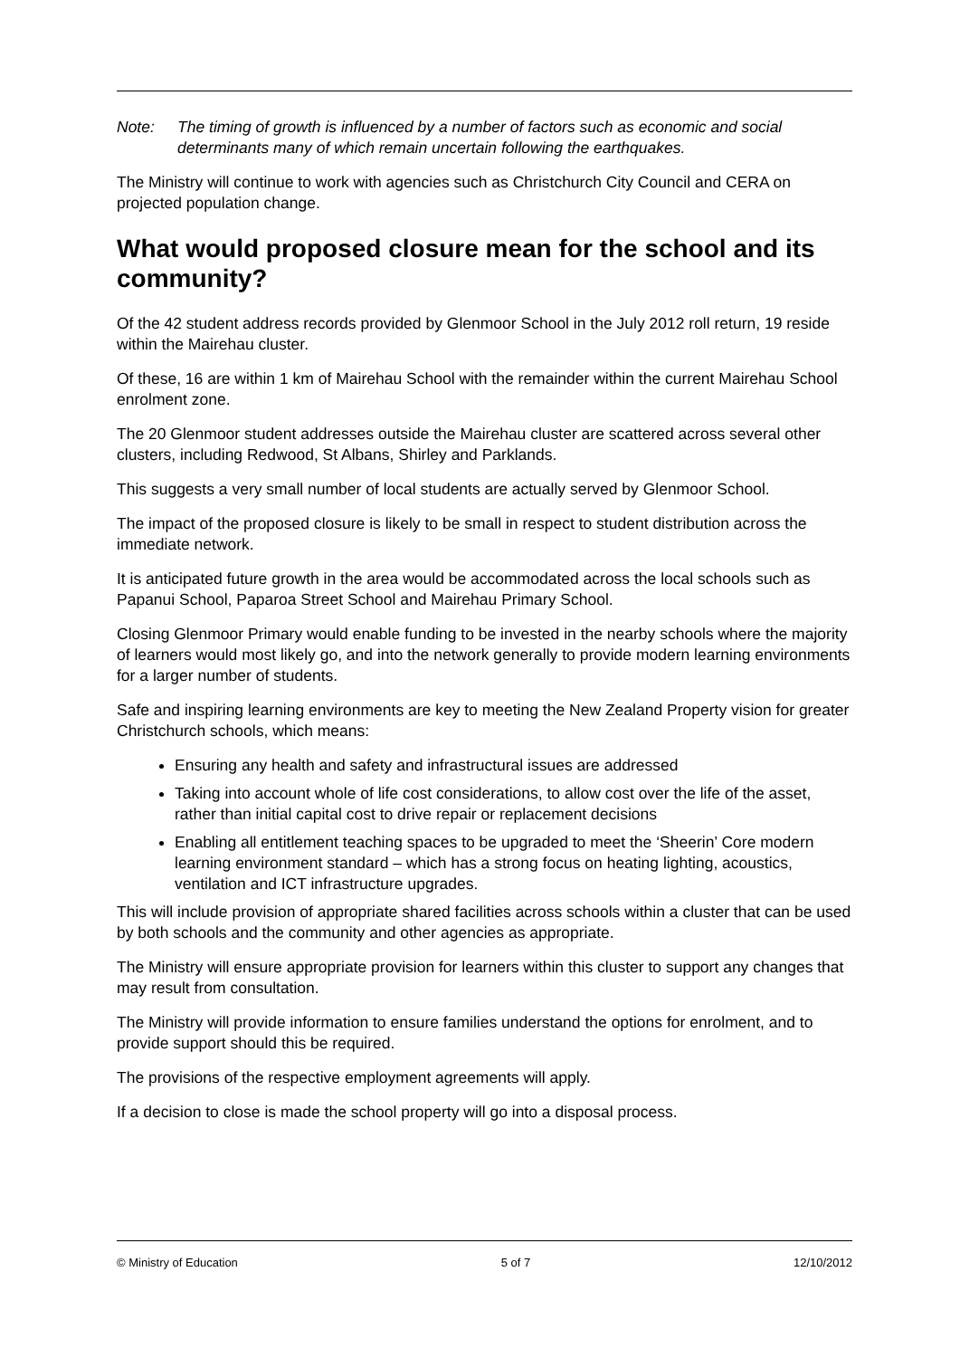Note: The timing of growth is influenced by a number of factors such as economic and social determinants many of which remain uncertain following the earthquakes.
The Ministry will continue to work with agencies such as Christchurch City Council and CERA on projected population change.
What would proposed closure mean for the school and its community?
Of the 42 student address records provided by Glenmoor School in the July 2012 roll return, 19 reside within the Mairehau cluster.
Of these, 16 are within 1 km of Mairehau School with the remainder within the current Mairehau School enrolment zone.
The 20 Glenmoor student addresses outside the Mairehau cluster are scattered across several other clusters, including Redwood, St Albans, Shirley and Parklands.
This suggests a very small number of local students are actually served by Glenmoor School.
The impact of the proposed closure is likely to be small in respect to student distribution across the immediate network.
It is anticipated future growth in the area would be accommodated across the local schools such as Papanui School, Paparoa Street School and Mairehau Primary School.
Closing Glenmoor Primary would enable funding to be invested in the nearby schools where the majority of learners would most likely go, and into the network generally to provide modern learning environments for a larger number of students.
Safe and inspiring learning environments are key to meeting the New Zealand Property vision for greater Christchurch schools, which means:
Ensuring any health and safety and infrastructural issues are addressed
Taking into account whole of life cost considerations, to allow cost over the life of the asset, rather than initial capital cost to drive repair or replacement decisions
Enabling all entitlement teaching spaces to be upgraded to meet the ‘Sheerin’ Core modern learning environment standard – which has a strong focus on heating lighting, acoustics, ventilation and ICT infrastructure upgrades.
This will include provision of appropriate shared facilities across schools within a cluster that can be used by both schools and the community and other agencies as appropriate.
The Ministry will ensure appropriate provision for learners within this cluster to support any changes that may result from consultation.
The Ministry will provide information to ensure families understand the options for enrolment, and to provide support should this be required.
The provisions of the respective employment agreements will apply.
If a decision to close is made the school property will go into a disposal process.
© Ministry of Education 5 of 7 12/10/2012